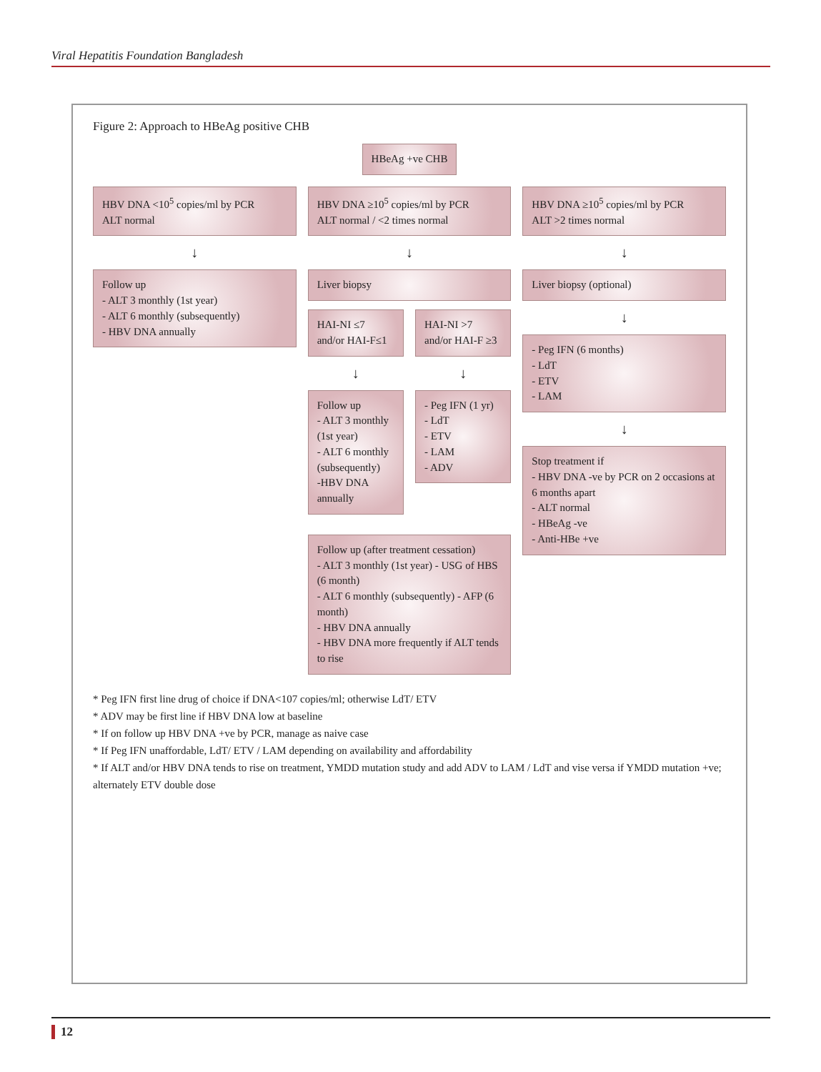Viral Hepatitis Foundation Bangladesh
Figure 2: Approach to HBeAg positive CHB
HBeAg +ve CHB
HBV DNA <10<sup>5</sup> copies/ml by PCR
ALT normal
↓
Follow up
- ALT 3 monthly (1st year)
- ALT 6 monthly (subsequently)
- HBV DNA annually
HBV DNA ≥10<sup>5</sup> copies/ml by PCR
ALT normal / <2 times normal
↓
Liver biopsy
HAI-NI ≤7
and/or HAI-F≤1
↓
Follow up
- ALT 3 monthly (1st year)
- ALT 6 monthly (subsequently)
-HBV DNA annually
HAI-NI >7
and/or HAI-F ≥3
↓
- Peg IFN (1 yr)
- LdT
- ETV
- LAM
- ADV
Follow up (after treatment cessation)
- ALT 3 monthly (1st year) - USG of HBS (6 month)
- ALT 6 monthly (subsequently) - AFP (6 month)
- HBV DNA annually
- HBV DNA more frequently if ALT tends to rise
HBV DNA ≥10<sup>5</sup> copies/ml by PCR
ALT >2 times normal
↓
Liver biopsy (optional)
↓
- Peg IFN (6 months)
- LdT
- ETV
- LAM
↓
Stop treatment if
- HBV DNA -ve by PCR on 2 occasions at 6 months apart
- ALT normal
- HBeAg -ve
- Anti-HBe +ve
* Peg IFN first line drug of choice if DNA<107 copies/ml; otherwise LdT/ ETV
* ADV may be first line if HBV DNA low at baseline
* If on follow up HBV DNA +ve by PCR, manage as naive case
* If Peg IFN unaffordable, LdT/ ETV / LAM depending on availability and affordability
* If ALT and/or HBV DNA tends to rise on treatment, YMDD mutation study and add ADV to LAM / LdT and vise versa if YMDD mutation +ve; alternately ETV double dose
12